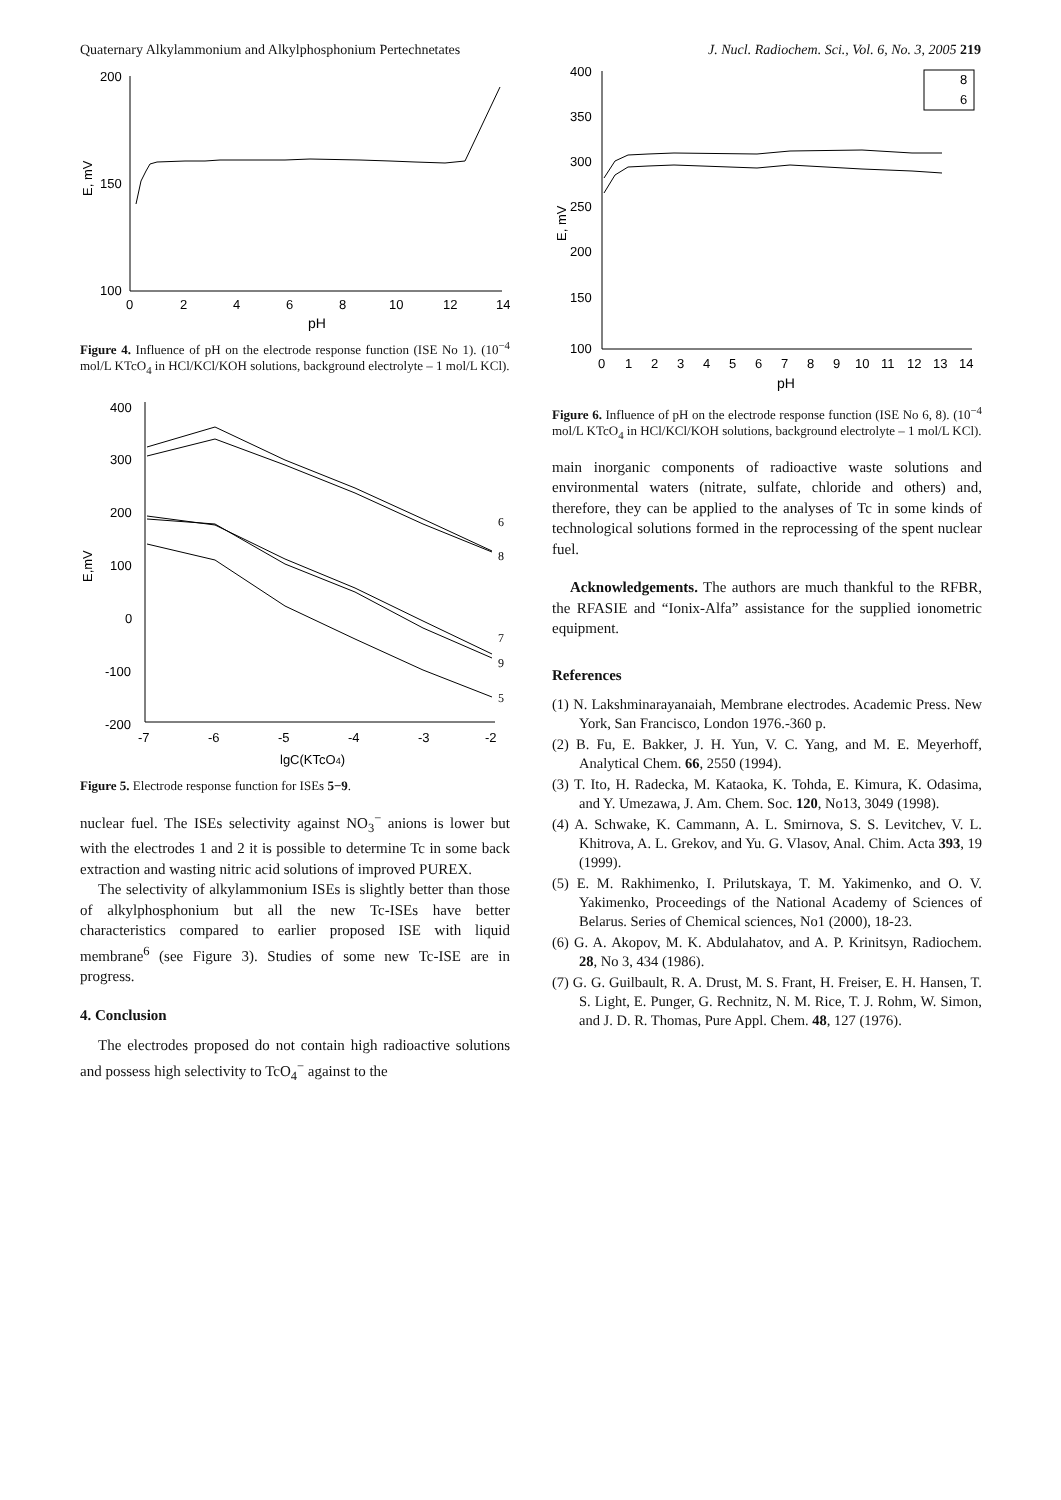Quaternary Alkylammonium and Alkylphosphonium Pertechnetates J. Nucl. Radiochem. Sci., Vol. 6, No. 3, 2005 219
200
150
100
E, mV
0
2
4
6
8
10
12
14
pH
Figure 4. Influence of pH on the electrode response function (ISE No 1). (10<sup>−4</sup> mol/L KTcO<sub>4</sub> in HCl/KCl/KOH solutions, background electrolyte – 1 mol/L KCl).
400
300
200
100
0
-100
-200
-7
-6
-5
-4
-3
-2
E,mV
lgC(KTcO4)
6
8
7
9
5
Figure 5. Electrode response function for ISEs 5−9.
nuclear fuel. The ISEs selectivity against NO<sub>3</sub><sup>−</sup> anions is lower but with the electrodes 1 and 2 it is possible to determine Tc in some back extraction and wasting nitric acid solutions of improved PUREX.
The selectivity of alkylammonium ISEs is slightly better than those of alkylphosphonium but all the new Tc-ISEs have better characteristics compared to earlier proposed ISE with liquid membrane<sup>6</sup> (see Figure 3). Studies of some new Tc-ISE are in progress.
4. Conclusion
The electrodes proposed do not contain high radioactive solutions and possess high selectivity to TcO<sub>4</sub><sup>−</sup> against to the
400
350
300
250
200
150
100
E, mV
0
1
2
3
4
5
6
7
8
9
10
11
12
13
14
pH
8
6
Figure 6. Influence of pH on the electrode response function (ISE No 6, 8). (10<sup>−4</sup> mol/L KTcO<sub>4</sub> in HCl/KCl/KOH solutions, background electrolyte – 1 mol/L KCl).
main inorganic components of radioactive waste solutions and environmental waters (nitrate, sulfate, chloride and others) and, therefore, they can be applied to the analyses of Tc in some kinds of technological solutions formed in the reprocessing of the spent nuclear fuel.
Acknowledgements. The authors are much thankful to the RFBR, the RFASIE and “Ionix-Alfa” assistance for the supplied ionometric equipment.
References
(1) N. Lakshminarayanaiah, Membrane electrodes. Academic Press. New York, San Francisco, London 1976.-360 p.
(2) B. Fu, E. Bakker, J. H. Yun, V. C. Yang, and M. E. Meyerhoff, Analytical Chem. 66, 2550 (1994).
(3) T. Ito, H. Radecka, M. Kataoka, K. Tohda, E. Kimura, K. Odasima, and Y. Umezawa, J. Am. Chem. Soc. 120, No13, 3049 (1998).
(4) A. Schwake, K. Cammann, A. L. Smirnova, S. S. Levitchev, V. L. Khitrova, A. L. Grekov, and Yu. G. Vlasov, Anal. Chim. Acta 393, 19 (1999).
(5) E. M. Rakhimenko, I. Prilutskaya, T. M. Yakimenko, and O. V. Yakimenko, Proceedings of the National Academy of Sciences of Belarus. Series of Chemical sciences, No1 (2000), 18-23.
(6) G. A. Akopov, M. K. Abdulahatov, and A. P. Krinitsyn, Radiochem. 28, No 3, 434 (1986).
(7) G. G. Guilbault, R. A. Drust, M. S. Frant, H. Freiser, E. H. Hansen, T. S. Light, E. Punger, G. Rechnitz, N. M. Rice, T. J. Rohm, W. Simon, and J. D. R. Thomas, Pure Appl. Chem. 48, 127 (1976).